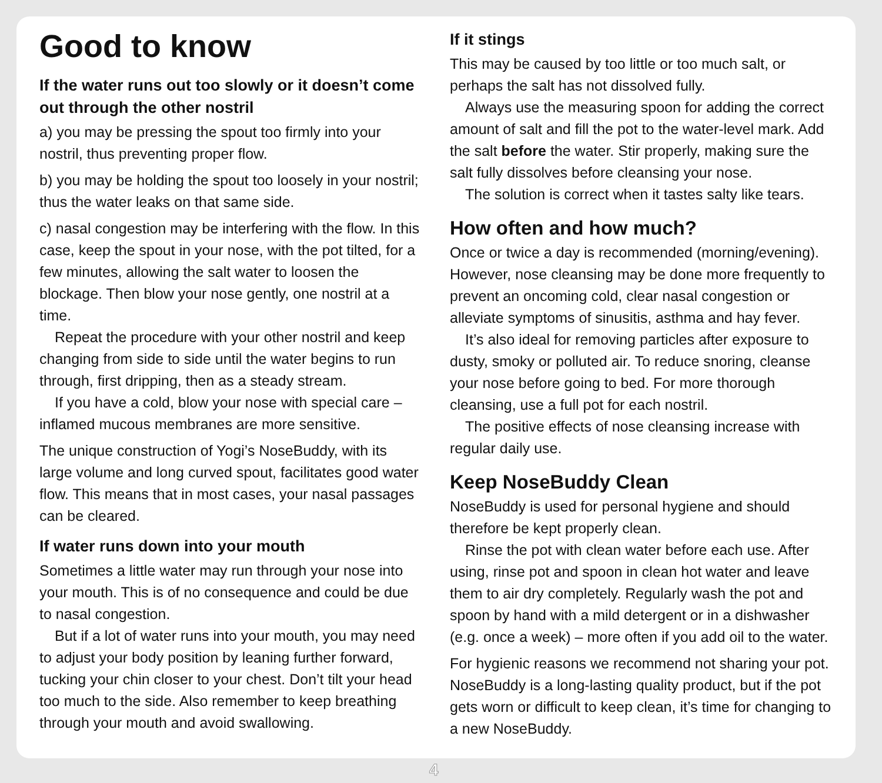Good to know
If the water runs out too slowly or it doesn’t come out through the other nostril
a) you may be pressing the spout too firmly into your nostril, thus preventing proper flow.
b) you may be holding the spout too loosely in your nostril; thus the water leaks on that same side.
c) nasal congestion may be interfering with the flow. In this case, keep the spout in your nose, with the pot tilted, for a few minutes, allowing the salt water to loosen the blockage. Then blow your nose gently, one nostril at a time.
Repeat the procedure with your other nostril and keep changing from side to side until the water begins to run through, first dripping, then as a steady stream.
If you have a cold, blow your nose with special care – inflamed mucous membranes are more sensitive.
The unique construction of Yogi’s NoseBuddy, with its large volume and long curved spout, facilitates good water flow. This means that in most cases, your nasal passages can be cleared.
If water runs down into your mouth
Sometimes a little water may run through your nose into your mouth. This is of no consequence and could be due to nasal congestion.
But if a lot of water runs into your mouth, you may need to adjust your body position by leaning further forward, tucking your chin closer to your chest. Don’t tilt your head too much to the side. Also remember to keep breathing through your mouth and avoid swallowing.
If it stings
This may be caused by too little or too much salt, or perhaps the salt has not dissolved fully.
Always use the measuring spoon for adding the correct amount of salt and fill the pot to the water-level mark. Add the salt before the water. Stir properly, making sure the salt fully dissolves before cleansing your nose.
The solution is correct when it tastes salty like tears.
How often and how much?
Once or twice a day is recommended (morning/evening). However, nose cleansing may be done more frequently to prevent an oncoming cold, clear nasal congestion or alleviate symptoms of sinusitis, asthma and hay fever.
It’s also ideal for removing particles after exposure to dusty, smoky or polluted air. To reduce snoring, cleanse your nose before going to bed. For more thorough cleansing, use a full pot for each nostril.
The positive effects of nose cleansing increase with regular daily use.
Keep NoseBuddy Clean
NoseBuddy is used for personal hygiene and should therefore be kept properly clean.
Rinse the pot with clean water before each use. After using, rinse pot and spoon in clean hot water and leave them to air dry completely. Regularly wash the pot and spoon by hand with a mild detergent or in a dishwasher (e.g. once a week) – more often if you add oil to the water.
For hygienic reasons we recommend not sharing your pot. NoseBuddy is a long-lasting quality product, but if the pot gets worn or difficult to keep clean, it’s time for changing to a new NoseBuddy.
4